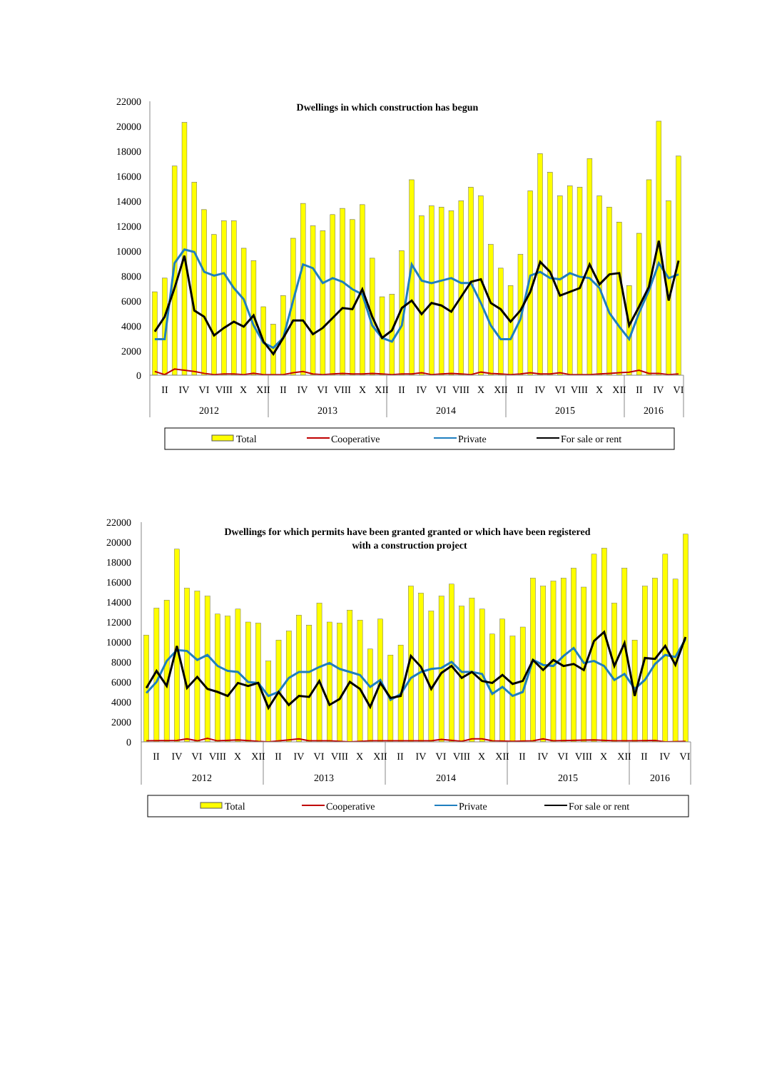22000
20000
18000
16000
14000
12000
10000
8000
6000
4000
2000
0
Dwellings in which construction has begun
II
IV
VI
VIII
X
XII
II
IV
VI
VIII
X
XII
II
IV
VI
VIII
X
XII
II
IV
VI
VIII
X
XII
II
IV
VI
2012
2013
2014
2015
2016
Total
Cooperative
Private
For sale or rent
22000
20000
18000
16000
14000
12000
10000
8000
6000
4000
2000
0
Dwellings for which permits have been granted granted or which have been registered
with a construction project
II
IV
VI
VIII
X
XII
II
IV
VI
VIII
X
XII
II
IV
VI
VIII
X
XII
II
IV
VI
VIII
X
XII
II
IV
VI
2012
2013
2014
2015
2016
Total
Cooperative
Private
For sale or rent